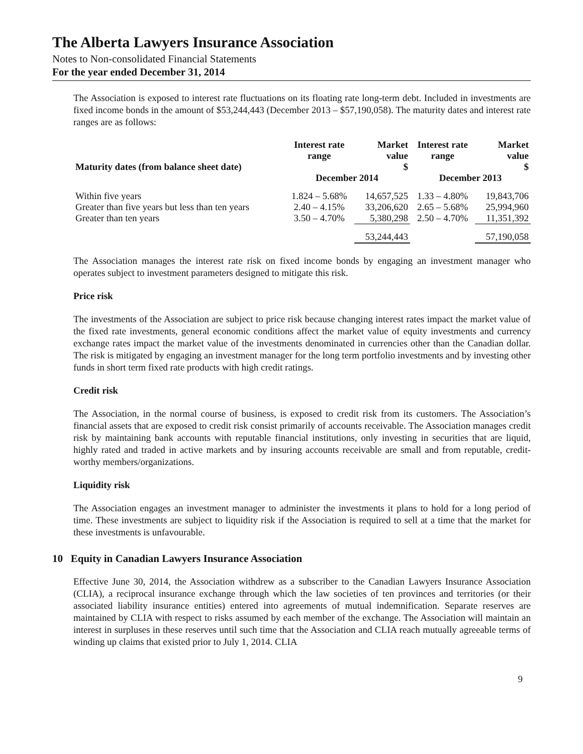The Alberta Lawyers Insurance Association
Notes to Non-consolidated Financial Statements
For the year ended December 31, 2014
The Association is exposed to interest rate fluctuations on its floating rate long-term debt. Included in investments are fixed income bonds in the amount of $53,244,443 (December 2013 – $57,190,058). The maturity dates and interest rate ranges are as follows:
| Maturity dates (from balance sheet date) | Interest rate range | Market value $ | Interest rate range | Market value $ |
| --- | --- | --- | --- | --- |
| | December 2014 | | December 2013 | |
| Within five years | 1.824 – 5.68% | 14,657,525 | 1.33 – 4.80% | 19,843,706 |
| Greater than five years but less than ten years | 2.40 – 4.15% | 33,206,620 | 2.65 – 5.68% | 25,994,960 |
| Greater than ten years | 3.50 – 4.70% | 5,380,298 | 2.50 – 4.70% | 11,351,392 |
| | | 53,244,443 | | 57,190,058 |
The Association manages the interest rate risk on fixed income bonds by engaging an investment manager who operates subject to investment parameters designed to mitigate this risk.
Price risk
The investments of the Association are subject to price risk because changing interest rates impact the market value of the fixed rate investments, general economic conditions affect the market value of equity investments and currency exchange rates impact the market value of the investments denominated in currencies other than the Canadian dollar. The risk is mitigated by engaging an investment manager for the long term portfolio investments and by investing other funds in short term fixed rate products with high credit ratings.
Credit risk
The Association, in the normal course of business, is exposed to credit risk from its customers. The Association’s financial assets that are exposed to credit risk consist primarily of accounts receivable. The Association manages credit risk by maintaining bank accounts with reputable financial institutions, only investing in securities that are liquid, highly rated and traded in active markets and by insuring accounts receivable are small and from reputable, credit-worthy members/organizations.
Liquidity risk
The Association engages an investment manager to administer the investments it plans to hold for a long period of time. These investments are subject to liquidity risk if the Association is required to sell at a time that the market for these investments is unfavourable.
10 Equity in Canadian Lawyers Insurance Association
Effective June 30, 2014, the Association withdrew as a subscriber to the Canadian Lawyers Insurance Association (CLIA), a reciprocal insurance exchange through which the law societies of ten provinces and territories (or their associated liability insurance entities) entered into agreements of mutual indemnification. Separate reserves are maintained by CLIA with respect to risks assumed by each member of the exchange. The Association will maintain an interest in surpluses in these reserves until such time that the Association and CLIA reach mutually agreeable terms of winding up claims that existed prior to July 1, 2014. CLIA
9